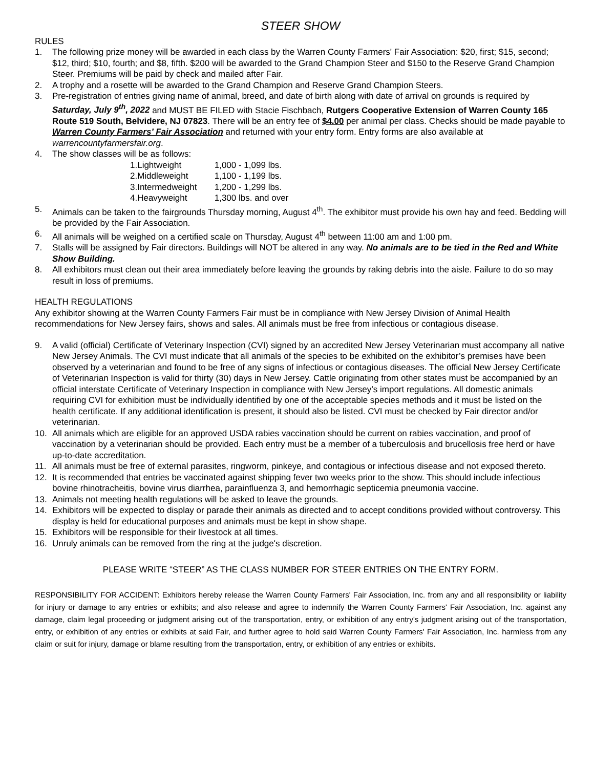STEER SHOW
RULES
1. The following prize money will be awarded in each class by the Warren County Farmers' Fair Association: $20, first; $15, second; $12, third; $10, fourth; and $8, fifth. $200 will be awarded to the Grand Champion Steer and $150 to the Reserve Grand Champion Steer. Premiums will be paid by check and mailed after Fair.
2. A trophy and a rosette will be awarded to the Grand Champion and Reserve Grand Champion Steers.
3. Pre-registration of entries giving name of animal, breed, and date of birth along with date of arrival on grounds is required by Saturday, July 9<sup>th</sup>, 2022 and MUST BE FILED with Stacie Fischbach, Rutgers Cooperative Extension of Warren County 165 Route 519 South, Belvidere, NJ 07823. There will be an entry fee of $4.00 per animal per class. Checks should be made payable to Warren County Farmers’ Fair Association and returned with your entry form. Entry forms are also available at warrencountyfarmersfair.org.
4. The show classes will be as follows:
1.Lightweight 1,000 - 1,099 lbs.
2.Middleweight 1,100 - 1,199 lbs.
3.Intermedweight 1,200 - 1,299 lbs.
4.Heavyweight 1,300 lbs. and over
5. Animals can be taken to the fairgrounds Thursday morning, August 4<sup>th</sup>. The exhibitor must provide his own hay and feed. Bedding will be provided by the Fair Association.
6. All animals will be weighed on a certified scale on Thursday, August 4<sup>th</sup> between 11:00 am and 1:00 pm.
7. Stalls will be assigned by Fair directors. Buildings will NOT be altered in any way. No animals are to be tied in the Red and White Show Building.
8. All exhibitors must clean out their area immediately before leaving the grounds by raking debris into the aisle. Failure to do so may result in loss of premiums.
HEALTH REGULATIONS
Any exhibitor showing at the Warren County Farmers Fair must be in compliance with New Jersey Division of Animal Health recommendations for New Jersey fairs, shows and sales. All animals must be free from infectious or contagious disease.
9. A valid (official) Certificate of Veterinary Inspection (CVI) signed by an accredited New Jersey Veterinarian must accompany all native New Jersey Animals. The CVI must indicate that all animals of the species to be exhibited on the exhibitor’s premises have been observed by a veterinarian and found to be free of any signs of infectious or contagious diseases. The official New Jersey Certificate of Veterinarian Inspection is valid for thirty (30) days in New Jersey. Cattle originating from other states must be accompanied by an official interstate Certificate of Veterinary Inspection in compliance with New Jersey’s import regulations. All domestic animals requiring CVI for exhibition must be individually identified by one of the acceptable species methods and it must be listed on the health certificate. If any additional identification is present, it should also be listed. CVI must be checked by Fair director and/or veterinarian.
10. All animals which are eligible for an approved USDA rabies vaccination should be current on rabies vaccination, and proof of vaccination by a veterinarian should be provided. Each entry must be a member of a tuberculosis and brucellosis free herd or have up-to-date accreditation.
11. All animals must be free of external parasites, ringworm, pinkeye, and contagious or infectious disease and not exposed thereto.
12. It is recommended that entries be vaccinated against shipping fever two weeks prior to the show. This should include infectious bovine rhinotracheitis, bovine virus diarrhea, parainfluenza 3, and hemorrhagic septicemia pneumonia vaccine.
13. Animals not meeting health regulations will be asked to leave the grounds.
14. Exhibitors will be expected to display or parade their animals as directed and to accept conditions provided without controversy. This display is held for educational purposes and animals must be kept in show shape.
15. Exhibitors will be responsible for their livestock at all times.
16. Unruly animals can be removed from the ring at the judge's discretion.
PLEASE WRITE “STEER” AS THE CLASS NUMBER FOR STEER ENTRIES ON THE ENTRY FORM.
RESPONSIBILITY FOR ACCIDENT: Exhibitors hereby release the Warren County Farmers' Fair Association, Inc. from any and all responsibility or liability for injury or damage to any entries or exhibits; and also release and agree to indemnify the Warren County Farmers' Fair Association, Inc. against any damage, claim legal proceeding or judgment arising out of the transportation, entry, or exhibition of any entry's judgment arising out of the transportation, entry, or exhibition of any entries or exhibits at said Fair, and further agree to hold said Warren County Farmers' Fair Association, Inc. harmless from any claim or suit for injury, damage or blame resulting from the transportation, entry, or exhibition of any entries or exhibits.